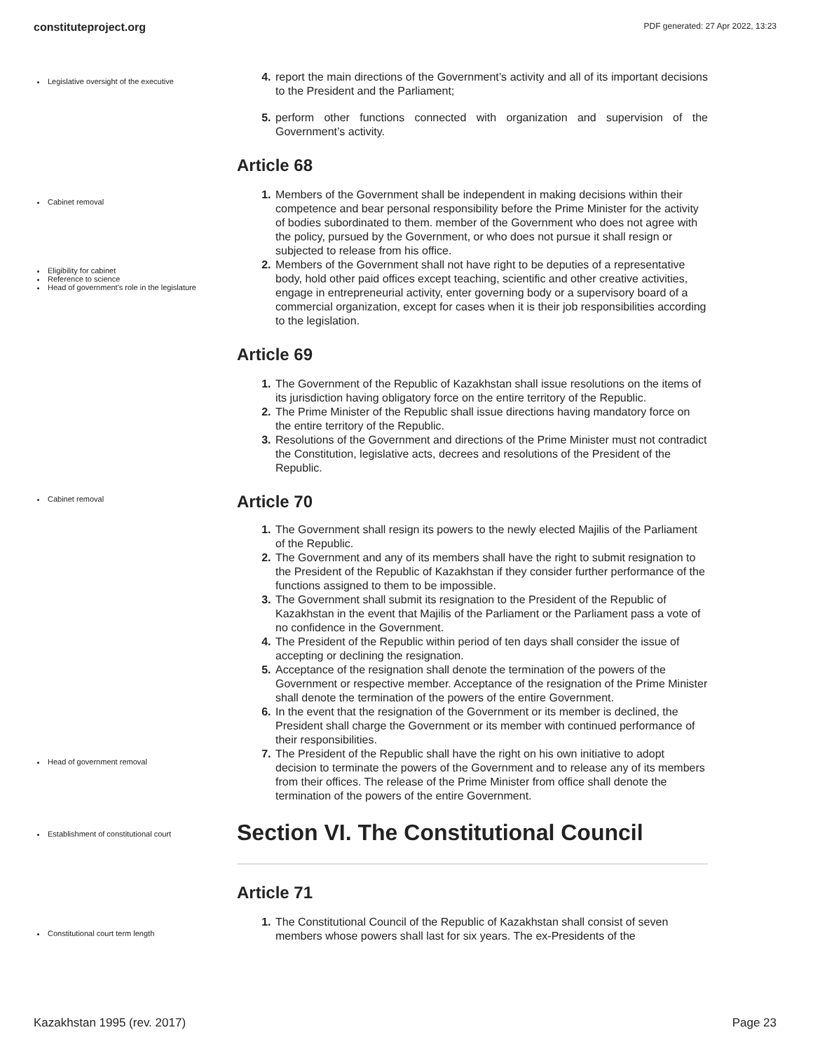constituteproject.org PDF generated: 27 Apr 2022, 13:23
Legislative oversight of the executive
report the main directions of the Government’s activity and all of its important decisions to the President and the Parliament;
perform other functions connected with organization and supervision of the Government’s activity.
Article 68
Cabinet removal
Eligibility for cabinet
Reference to science
Head of government's role in the legislature
Members of the Government shall be independent in making decisions within their competence and bear personal responsibility before the Prime Minister for the activity of bodies subordinated to them. member of the Government who does not agree with the policy, pursued by the Government, or who does not pursue it shall resign or subjected to release from his office.
Members of the Government shall not have right to be deputies of a representative body, hold other paid offices except teaching, scientific and other creative activities, engage in entrepreneurial activity, enter governing body or a supervisory board of a commercial organization, except for cases when it is their job responsibilities according to the legislation.
Article 69
The Government of the Republic of Kazakhstan shall issue resolutions on the items of its jurisdiction having obligatory force on the entire territory of the Republic.
The Prime Minister of the Republic shall issue directions having mandatory force on the entire territory of the Republic.
Resolutions of the Government and directions of the Prime Minister must not contradict the Constitution, legislative acts, decrees and resolutions of the President of the Republic.
Cabinet removal
Article 70
Head of government removal
The Government shall resign its powers to the newly elected Majilis of the Parliament of the Republic.
The Government and any of its members shall have the right to submit resignation to the President of the Republic of Kazakhstan if they consider further performance of the functions assigned to them to be impossible.
The Government shall submit its resignation to the President of the Republic of Kazakhstan in the event that Majilis of the Parliament or the Parliament pass a vote of no confidence in the Government.
The President of the Republic within period of ten days shall consider the issue of accepting or declining the resignation.
Acceptance of the resignation shall denote the termination of the powers of the Government or respective member. Acceptance of the resignation of the Prime Minister shall denote the termination of the powers of the entire Government.
In the event that the resignation of the Government or its member is declined, the President shall charge the Government or its member with continued performance of their responsibilities.
The President of the Republic shall have the right on his own initiative to adopt decision to terminate the powers of the Government and to release any of its members from their offices. The release of the Prime Minister from office shall denote the termination of the powers of the entire Government.
Establishment of constitutional court
Section VI. The Constitutional Council
Article 71
Constitutional court term length
The Constitutional Council of the Republic of Kazakhstan shall consist of seven members whose powers shall last for six years. The ex-Presidents of the
Kazakhstan 1995 (rev. 2017) Page 23